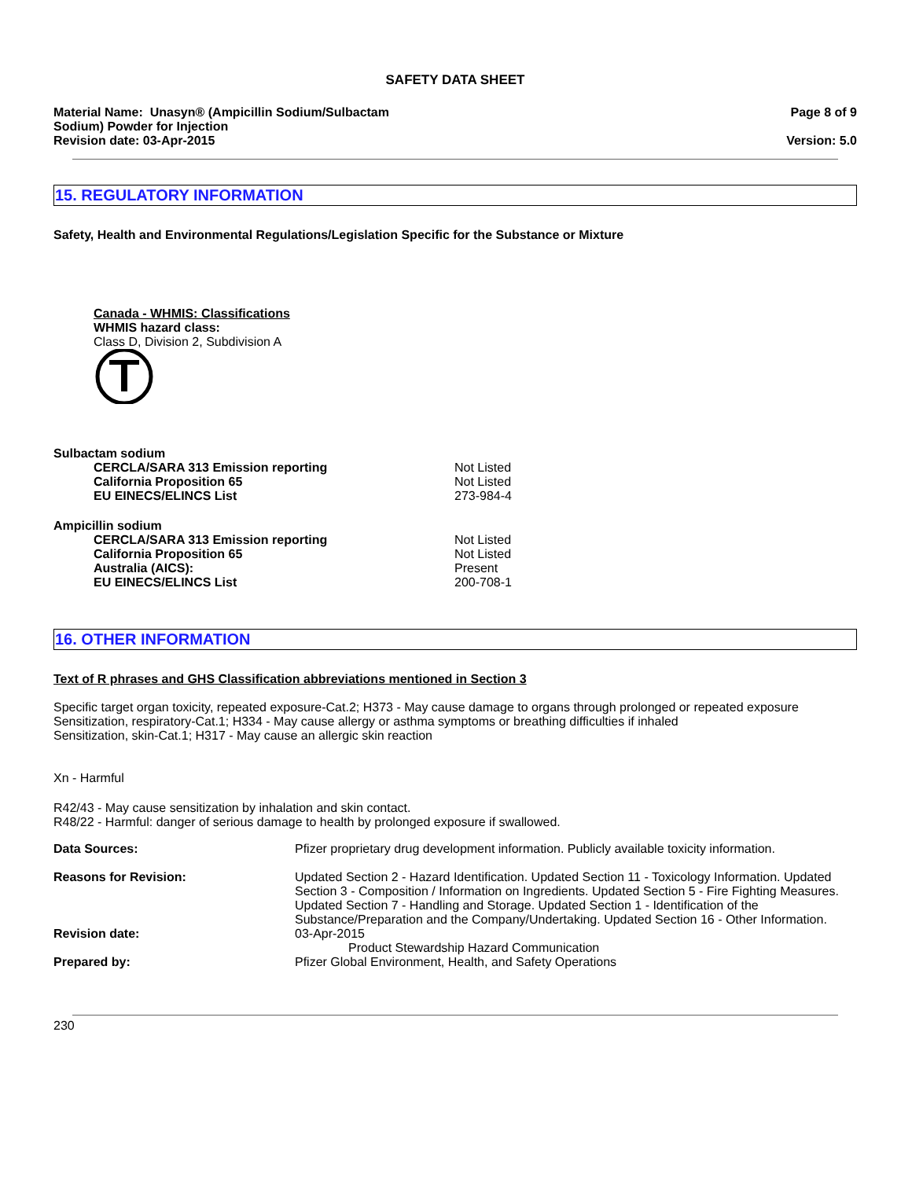SAFETY DATA SHEET
Material Name: Unasyn® (Ampicillin Sodium/Sulbactam
Sodium) Powder for Injection
Revision date: 03-Apr-2015
Page 8 of 9
Version: 5.0
15. REGULATORY INFORMATION
Safety, Health and Environmental Regulations/Legislation Specific for the Substance or Mixture
Canada - WHMIS: Classifications
WHMIS hazard class:
Class D, Division 2, Subdivision A
| Sulbactam sodium | |
| CERCLA/SARA 313 Emission reporting | Not Listed |
| California Proposition 65 | Not Listed |
| EU EINECS/ELINCS List | 273-984-4 |
| Ampicillin sodium | |
| CERCLA/SARA 313 Emission reporting | Not Listed |
| California Proposition 65 | Not Listed |
| Australia (AICS): | Present |
| EU EINECS/ELINCS List | 200-708-1 |
16. OTHER INFORMATION
Text of R phrases and GHS Classification abbreviations mentioned in Section 3
Specific target organ toxicity, repeated exposure-Cat.2; H373 - May cause damage to organs through prolonged or repeated exposure
Sensitization, respiratory-Cat.1; H334 - May cause allergy or asthma symptoms or breathing difficulties if inhaled
Sensitization, skin-Cat.1; H317 - May cause an allergic skin reaction
Xn - Harmful
R42/43 - May cause sensitization by inhalation and skin contact.
R48/22 - Harmful: danger of serious damage to health by prolonged exposure if swallowed.
| Data Sources: | Pfizer proprietary drug development information. Publicly available toxicity information. |
| Reasons for Revision: | Updated Section 2 - Hazard Identification. Updated Section 11 - Toxicology Information. Updated Section 3 - Composition / Information on Ingredients. Updated Section 5 - Fire Fighting Measures. Updated Section 7 - Handling and Storage. Updated Section 1 - Identification of the Substance/Preparation and the Company/Undertaking. Updated Section 16 - Other Information. |
| Revision date: | 03-Apr-2015 Product Stewardship Hazard Communication |
| Prepared by: | Pfizer Global Environment, Health, and Safety Operations |
230